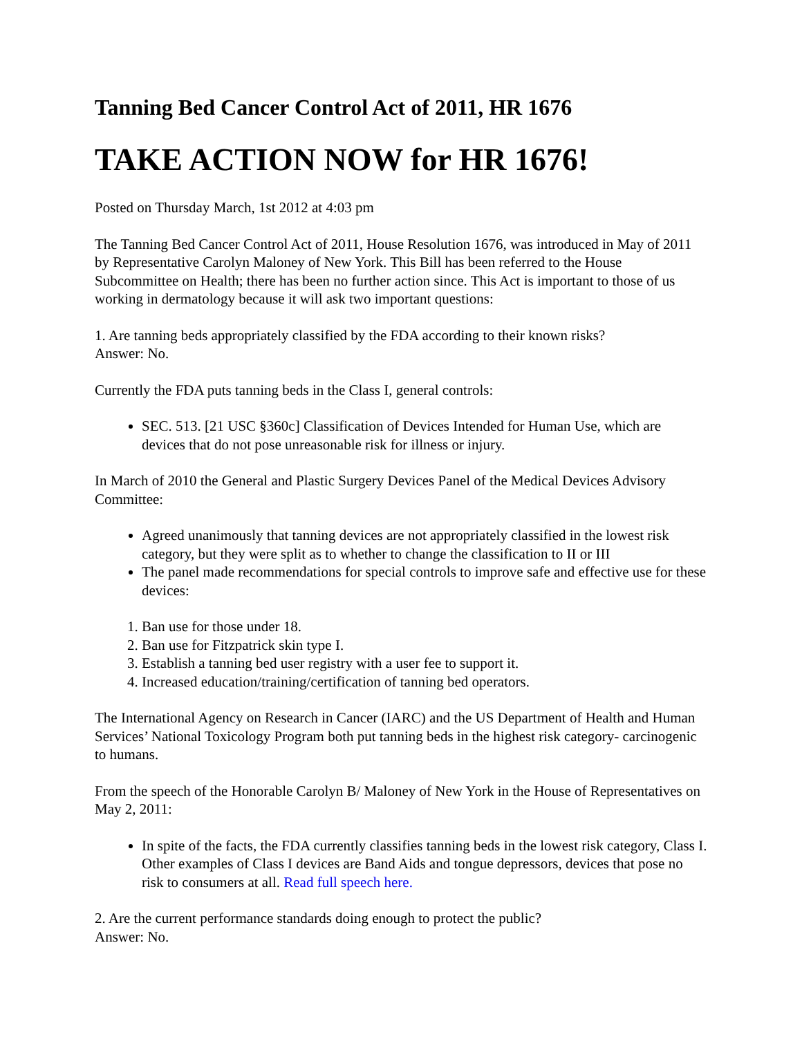Tanning Bed Cancer Control Act of 2011, HR 1676
TAKE ACTION NOW for HR 1676!
Posted on Thursday March, 1st 2012 at 4:03 pm
The Tanning Bed Cancer Control Act of 2011, House Resolution 1676, was introduced in May of 2011 by Representative Carolyn Maloney of New York. This Bill has been referred to the House Subcommittee on Health; there has been no further action since. This Act is important to those of us working in dermatology because it will ask two important questions:
1. Are tanning beds appropriately classified by the FDA according to their known risks?
Answer: No.
Currently the FDA puts tanning beds in the Class I, general controls:
SEC. 513. [21 USC §360c] Classification of Devices Intended for Human Use, which are devices that do not pose unreasonable risk for illness or injury.
In March of 2010 the General and Plastic Surgery Devices Panel of the Medical Devices Advisory Committee:
Agreed unanimously that tanning devices are not appropriately classified in the lowest risk category, but they were split as to whether to change the classification to II or III
The panel made recommendations for special controls to improve safe and effective use for these devices:
1. Ban use for those under 18.
2. Ban use for Fitzpatrick skin type I.
3. Establish a tanning bed user registry with a user fee to support it.
4. Increased education/training/certification of tanning bed operators.
The International Agency on Research in Cancer (IARC) and the US Department of Health and Human Services’ National Toxicology Program both put tanning beds in the highest risk category- carcinogenic to humans.
From the speech of the Honorable Carolyn B/ Maloney of New York in the House of Representatives on May 2, 2011:
In spite of the facts, the FDA currently classifies tanning beds in the lowest risk category, Class I. Other examples of Class I devices are Band Aids and tongue depressors, devices that pose no risk to consumers at all. Read full speech here.
2. Are the current performance standards doing enough to protect the public?
Answer: No.